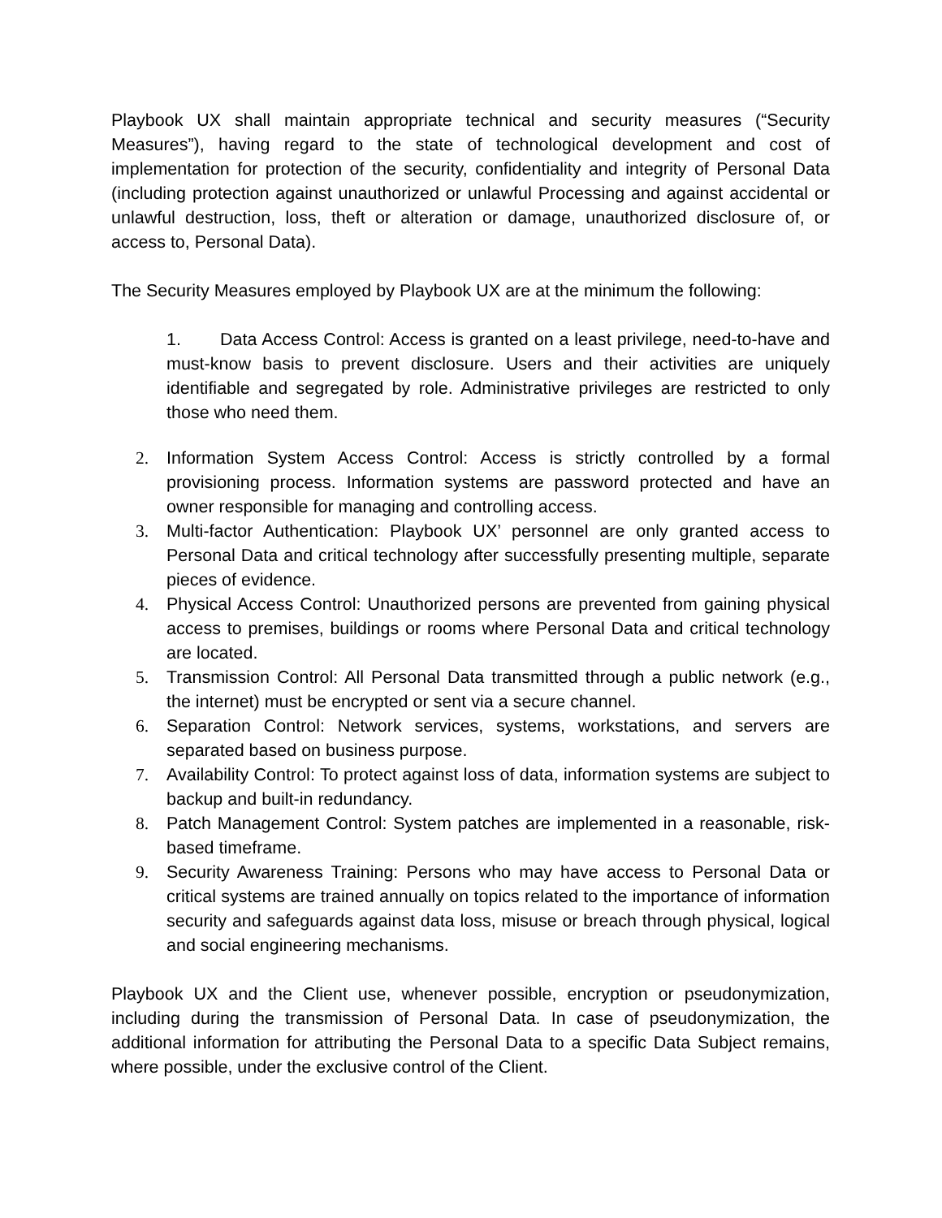Playbook UX shall maintain appropriate technical and security measures (“Security Measures”), having regard to the state of technological development and cost of implementation for protection of the security, confidentiality and integrity of Personal Data (including protection against unauthorized or unlawful Processing and against accidental or unlawful destruction, loss, theft or alteration or damage, unauthorized disclosure of, or access to, Personal Data).
The Security Measures employed by Playbook UX are at the minimum the following:
1. Data Access Control: Access is granted on a least privilege, need-to-have and must-know basis to prevent disclosure. Users and their activities are uniquely identifiable and segregated by role. Administrative privileges are restricted to only those who need them.
2. Information System Access Control: Access is strictly controlled by a formal provisioning process. Information systems are password protected and have an owner responsible for managing and controlling access.
3. Multi-factor Authentication: Playbook UX’ personnel are only granted access to Personal Data and critical technology after successfully presenting multiple, separate pieces of evidence.
4. Physical Access Control: Unauthorized persons are prevented from gaining physical access to premises, buildings or rooms where Personal Data and critical technology are located.
5. Transmission Control: All Personal Data transmitted through a public network (e.g., the internet) must be encrypted or sent via a secure channel.
6. Separation Control: Network services, systems, workstations, and servers are separated based on business purpose.
7. Availability Control: To protect against loss of data, information systems are subject to backup and built-in redundancy.
8. Patch Management Control: System patches are implemented in a reasonable, risk-based timeframe.
9. Security Awareness Training: Persons who may have access to Personal Data or critical systems are trained annually on topics related to the importance of information security and safeguards against data loss, misuse or breach through physical, logical and social engineering mechanisms.
Playbook UX and the Client use, whenever possible, encryption or pseudonymization, including during the transmission of Personal Data. In case of pseudonymization, the additional information for attributing the Personal Data to a specific Data Subject remains, where possible, under the exclusive control of the Client.